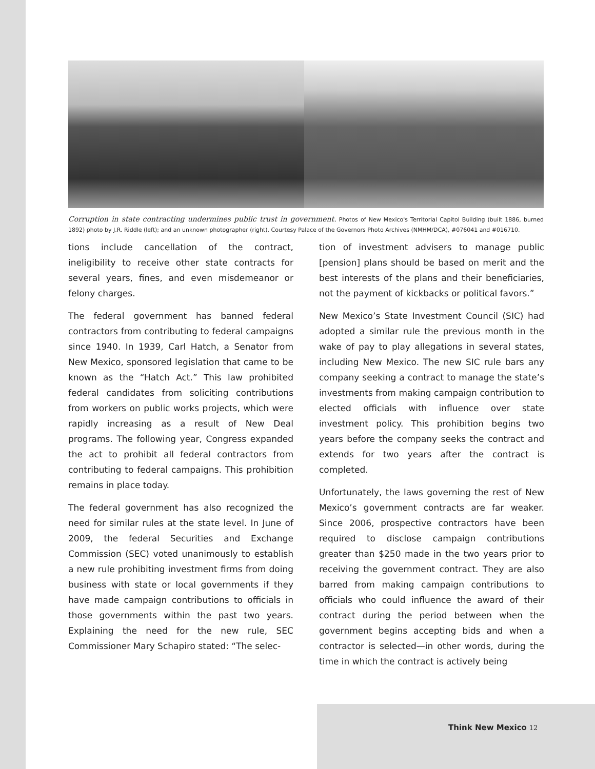Corruption in state contracting undermines public trust in government. Photos of New Mexico's Territorial Capitol Building (built 1886, burned 1892) photo by J.R. Riddle (left); and an unknown photographer (right). Courtesy Palace of the Governors Photo Archives (NMHM/DCA), #076041 and #016710.
tions include cancellation of the contract, ineligibility to receive other state contracts for several years, fines, and even misdemeanor or felony charges.
The federal government has banned federal contractors from contributing to federal campaigns since 1940. In 1939, Carl Hatch, a Senator from New Mexico, sponsored legislation that came to be known as the “Hatch Act.” This law prohibited federal candidates from soliciting contributions from workers on public works projects, which were rapidly increasing as a result of New Deal programs. The following year, Congress expanded the act to prohibit all federal contractors from contributing to federal campaigns. This prohibition remains in place today.
The federal government has also recognized the need for similar rules at the state level. In June of 2009, the federal Securities and Exchange Commission (SEC) voted unanimously to establish a new rule prohibiting investment firms from doing business with state or local governments if they have made campaign contributions to officials in those governments within the past two years. Explaining the need for the new rule, SEC Commissioner Mary Schapiro stated: “The selec-
tion of investment advisers to manage public [pension] plans should be based on merit and the best interests of the plans and their beneficiaries, not the payment of kickbacks or political favors.”
New Mexico’s State Investment Council (SIC) had adopted a similar rule the previous month in the wake of pay to play allegations in several states, including New Mexico. The new SIC rule bars any company seeking a contract to manage the state’s investments from making campaign contribution to elected officials with influence over state investment policy. This prohibition begins two years before the company seeks the contract and extends for two years after the contract is completed.
Unfortunately, the laws governing the rest of New Mexico’s government contracts are far weaker. Since 2006, prospective contractors have been required to disclose campaign contributions greater than $250 made in the two years prior to receiving the government contract. They are also barred from making campaign contributions to officials who could influence the award of their contract during the period between when the government begins accepting bids and when a contractor is selected—in other words, during the time in which the contract is actively being
Think New Mexico 12